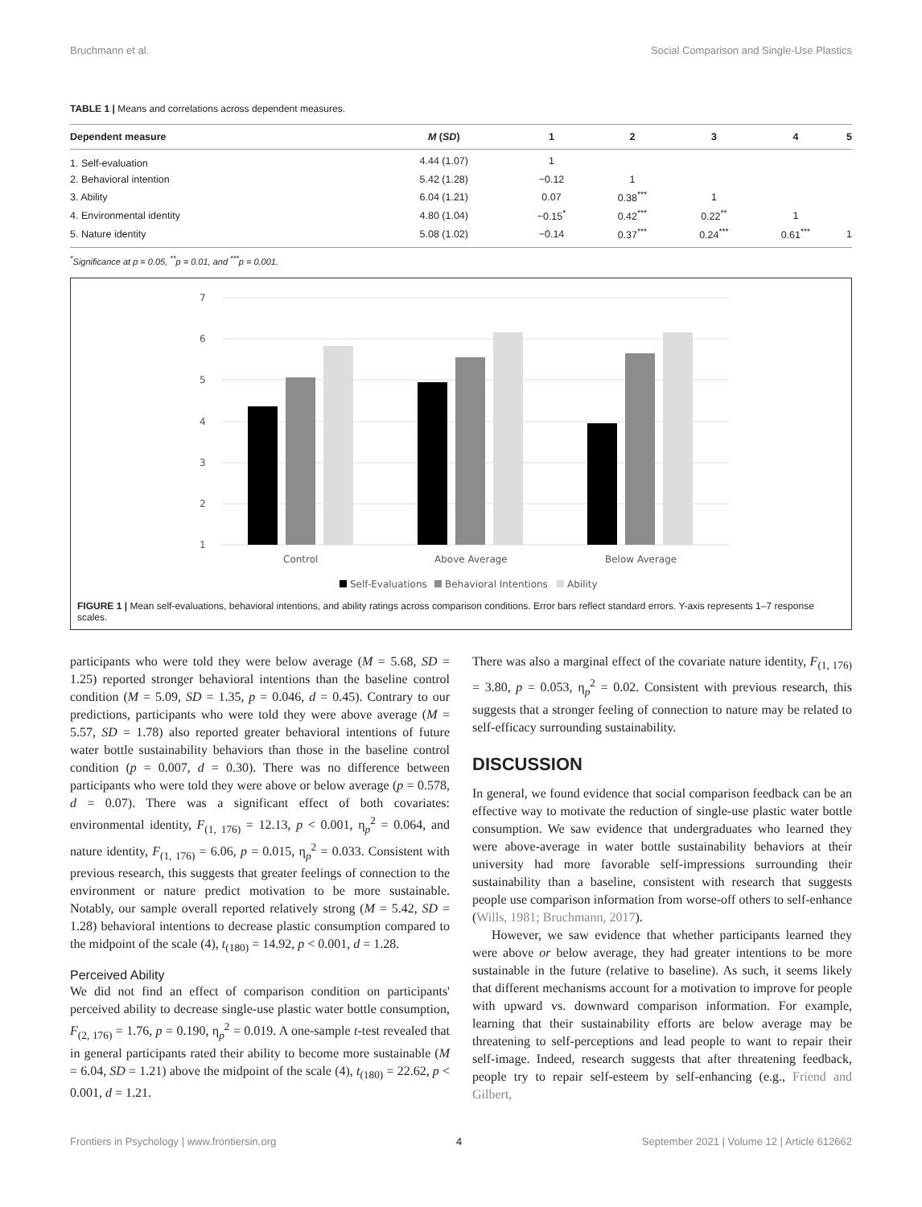Bruchmann et al. Social Comparison and Single-Use Plastics
TABLE 1 | Means and correlations across dependent measures.
| Dependent measure | M ( SD ) | 1 | 2 | 3 | 4 | 5 |
| --- | --- | --- | --- | --- | --- | --- |
| 1. Self-evaluation | 4.44 (1.07) | 1 | | | | |
| 2. Behavioral intention | 5.42 (1.28) | −0.12 | 1 | | | |
| 3. Ability | 6.04 (1.21) | 0.07 | 0.38<sup>***</sup> | 1 | | |
| 4. Environmental identity | 4.80 (1.04) | −0.15<sup>*</sup> | 0.42<sup>***</sup> | 0.22<sup>**</sup> | 1 | |
| 5. Nature identity | 5.08 (1.02) | −0.14 | 0.37<sup>***</sup> | 0.24<sup>***</sup> | 0.61<sup>***</sup> | 1 |
<sup>*</sup> Significance at p = 0.05, <sup>**</sup>p = 0.01, and <sup>***</sup>p = 0.001.
7
6
5
4
3
2
1
Control
Above Average
Below Average
Self-Evaluations
Behavioral Intentions
Ability
FIGURE 1 | Mean self-evaluations, behavioral intentions, and ability ratings across comparison conditions. Error bars reflect standard errors. Y-axis represents 1–7 response scales.
participants who were told they were below average (M = 5.68, SD = 1.25) reported stronger behavioral intentions than the baseline control condition (M = 5.09, SD = 1.35, p = 0.046, d = 0.45). Contrary to our predictions, participants who were told they were above average (M = 5.57, SD = 1.78) also reported greater behavioral intentions of future water bottle sustainability behaviors than those in the baseline control condition (p = 0.007, d = 0.30). There was no difference between participants who were told they were above or below average (p = 0.578, d = 0.07). There was a significant effect of both covariates: environmental identity, F<sub>(1, 176)</sub> = 12.13, p < 0.001, η<sub>p</sub><sup>2</sup> = 0.064, and nature identity, F<sub>(1, 176)</sub> = 6.06, p = 0.015, η<sub>p</sub><sup>2</sup> = 0.033. Consistent with previous research, this suggests that greater feelings of connection to the environment or nature predict motivation to be more sustainable. Notably, our sample overall reported relatively strong (M = 5.42, SD = 1.28) behavioral intentions to decrease plastic consumption compared to the midpoint of the scale (4), t<sub>(180)</sub> = 14.92, p < 0.001, d = 1.28.
Perceived Ability
We did not find an effect of comparison condition on participants' perceived ability to decrease single-use plastic water bottle consumption, F<sub>(2, 176)</sub> = 1.76, p = 0.190, η<sub>p</sub><sup>2</sup> = 0.019. A one-sample t-test revealed that in general participants rated their ability to become more sustainable (M = 6.04, SD = 1.21) above the midpoint of the scale (4), t<sub>(180)</sub> = 22.62, p < 0.001, d = 1.21.
There was also a marginal effect of the covariate nature identity, F<sub>(1, 176)</sub> = 3.80, p = 0.053, η<sub>p</sub><sup>2</sup> = 0.02. Consistent with previous research, this suggests that a stronger feeling of connection to nature may be related to self-efficacy surrounding sustainability.
DISCUSSION
In general, we found evidence that social comparison feedback can be an effective way to motivate the reduction of single-use plastic water bottle consumption. We saw evidence that undergraduates who learned they were above-average in water bottle sustainability behaviors at their university had more favorable self-impressions surrounding their sustainability than a baseline, consistent with research that suggests people use comparison information from worse-off others to self-enhance (Wills, 1981; Bruchmann, 2017).
However, we saw evidence that whether participants learned they were above or below average, they had greater intentions to be more sustainable in the future (relative to baseline). As such, it seems likely that different mechanisms account for a motivation to improve for people with upward vs. downward comparison information. For example, learning that their sustainability efforts are below average may be threatening to self-perceptions and lead people to want to repair their self-image. Indeed, research suggests that after threatening feedback, people try to repair self-esteem by self-enhancing (e.g., Friend and Gilbert,
Frontiers in Psychology | www.frontiersin.org 4 September 2021 | Volume 12 | Article 612662